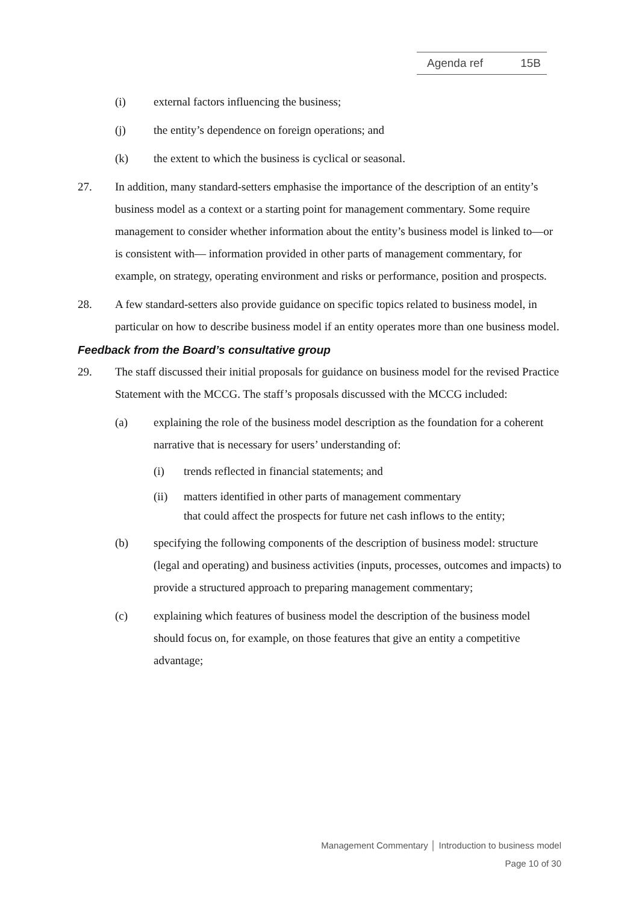Agenda ref 15B
(i) external factors influencing the business;
(j) the entity’s dependence on foreign operations; and
(k) the extent to which the business is cyclical or seasonal.
27. In addition, many standard-setters emphasise the importance of the description of an entity’s business model as a context or a starting point for management commentary. Some require management to consider whether information about the entity’s business model is linked to—or is consistent with— information provided in other parts of management commentary, for example, on strategy, operating environment and risks or performance, position and prospects.
28. A few standard-setters also provide guidance on specific topics related to business model, in particular on how to describe business model if an entity operates more than one business model.
Feedback from the Board’s consultative group
29. The staff discussed their initial proposals for guidance on business model for the revised Practice Statement with the MCCG. The staff’s proposals discussed with the MCCG included:
(a) explaining the role of the business model description as the foundation for a coherent narrative that is necessary for users’ understanding of:
(i) trends reflected in financial statements; and
(ii) matters identified in other parts of management commentary
that could affect the prospects for future net cash inflows to the entity;
(b) specifying the following components of the description of business model: structure (legal and operating) and business activities (inputs, processes, outcomes and impacts) to provide a structured approach to preparing management commentary;
(c) explaining which features of business model the description of the business model should focus on, for example, on those features that give an entity a competitive advantage;
Management Commentary │ Introduction to business model
Page 10 of 30